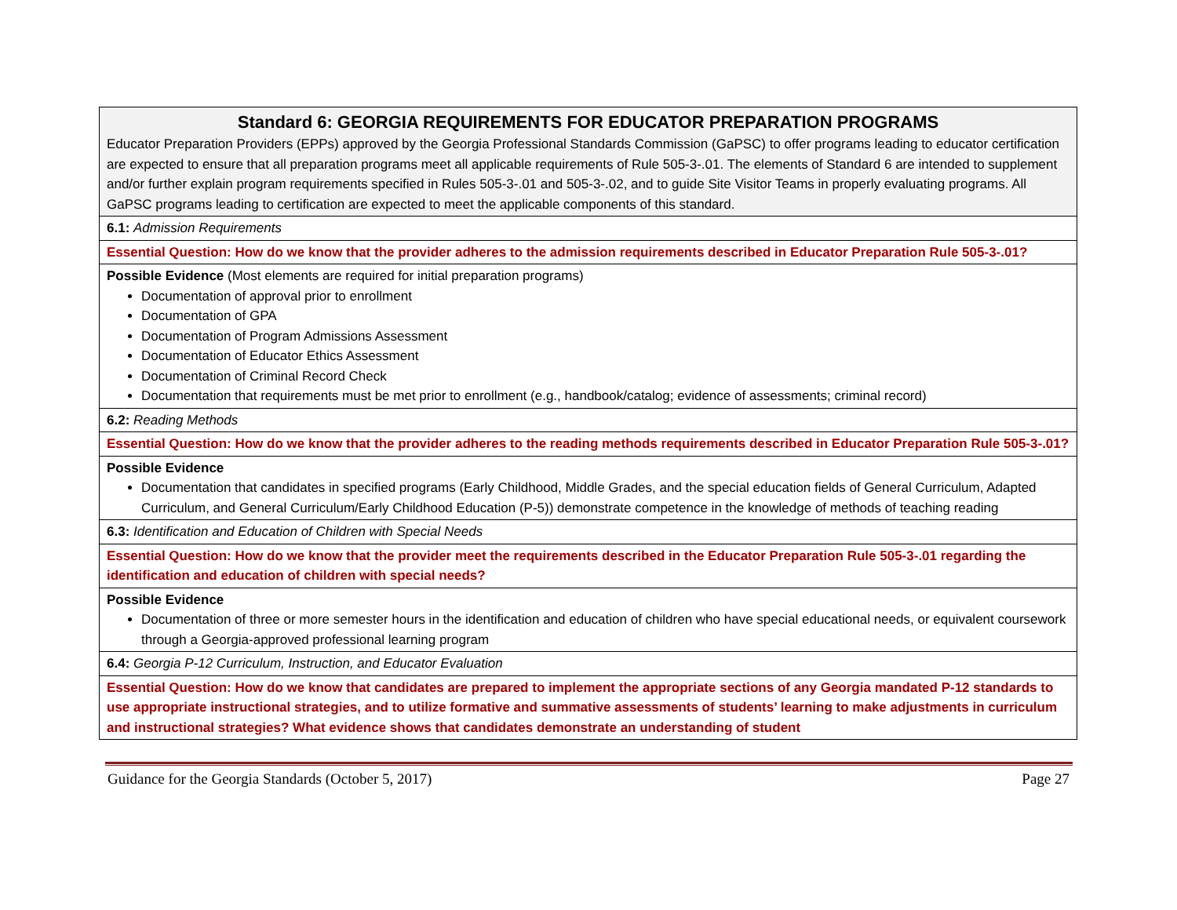| Standard 6: GEORGIA REQUIREMENTS FOR EDUCATOR PREPARATION PROGRAMS Educator Preparation Providers (EPPs) approved by the Georgia Professional Standards Commission (GaPSC) to offer programs leading to educator certification are expected to ensure that all preparation programs meet all applicable requirements of Rule 505-3-.01. The elements of Standard 6 are intended to supplement and/or further explain program requirements specified in Rules 505-3-.01 and 505-3-.02, and to guide Site Visitor Teams in properly evaluating programs. All GaPSC programs leading to certification are expected to meet the applicable components of this standard. |
| 6.1: Admission Requirements |
| Essential Question: How do we know that the provider adheres to the admission requirements described in Educator Preparation Rule 505-3-.01? |
| Possible Evidence (Most elements are required for initial preparation programs) Documentation of approval prior to enrollment Documentation of GPA Documentation of Program Admissions Assessment Documentation of Educator Ethics Assessment Documentation of Criminal Record Check Documentation that requirements must be met prior to enrollment (e.g., handbook/catalog; evidence of assessments; criminal record) |
| 6.2: Reading Methods |
| Essential Question: How do we know that the provider adheres to the reading methods requirements described in Educator Preparation Rule 505-3-.01? |
| Possible Evidence Documentation that candidates in specified programs (Early Childhood, Middle Grades, and the special education fields of General Curriculum, Adapted Curriculum, and General Curriculum/Early Childhood Education (P-5)) demonstrate competence in the knowledge of methods of teaching reading |
| 6.3: Identification and Education of Children with Special Needs |
| Essential Question: How do we know that the provider meet the requirements described in the Educator Preparation Rule 505-3-.01 regarding the identification and education of children with special needs? |
| Possible Evidence Documentation of three or more semester hours in the identification and education of children who have special educational needs, or equivalent coursework through a Georgia-approved professional learning program |
| 6.4: Georgia P-12 Curriculum, Instruction, and Educator Evaluation |
| Essential Question: How do we know that candidates are prepared to implement the appropriate sections of any Georgia mandated P-12 standards to use appropriate instructional strategies, and to utilize formative and summative assessments of students’ learning to make adjustments in curriculum and instructional strategies? What evidence shows that candidates demonstrate an understanding of student |
Guidance for the Georgia Standards (October 5, 2017) Page 27